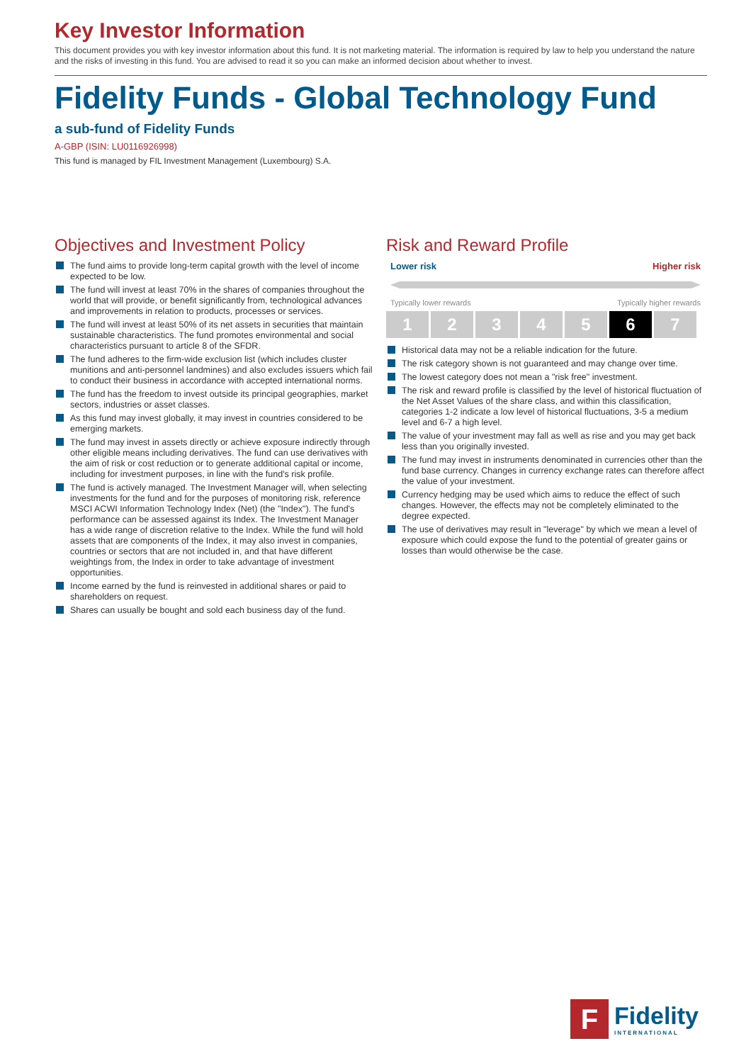Key Investor Information
This document provides you with key investor information about this fund. It is not marketing material. The information is required by law to help you understand the nature and the risks of investing in this fund. You are advised to read it so you can make an informed decision about whether to invest.
Fidelity Funds - Global Technology Fund
a sub-fund of Fidelity Funds
A-GBP (ISIN: LU0116926998)
This fund is managed by FIL Investment Management (Luxembourg) S.A.
Objectives and Investment Policy
The fund aims to provide long-term capital growth with the level of income expected to be low.
The fund will invest at least 70% in the shares of companies throughout the world that will provide, or benefit significantly from, technological advances and improvements in relation to products, processes or services.
The fund will invest at least 50% of its net assets in securities that maintain sustainable characteristics. The fund promotes environmental and social characteristics pursuant to article 8 of the SFDR.
The fund adheres to the firm-wide exclusion list (which includes cluster munitions and anti-personnel landmines) and also excludes issuers which fail to conduct their business in accordance with accepted international norms.
The fund has the freedom to invest outside its principal geographies, market sectors, industries or asset classes.
As this fund may invest globally, it may invest in countries considered to be emerging markets.
The fund may invest in assets directly or achieve exposure indirectly through other eligible means including derivatives. The fund can use derivatives with the aim of risk or cost reduction or to generate additional capital or income, including for investment purposes, in line with the fund's risk profile.
The fund is actively managed. The Investment Manager will, when selecting investments for the fund and for the purposes of monitoring risk, reference MSCI ACWI Information Technology Index (Net) (the "Index"). The fund's performance can be assessed against its Index. The Investment Manager has a wide range of discretion relative to the Index. While the fund will hold assets that are components of the Index, it may also invest in companies, countries or sectors that are not included in, and that have different weightings from, the Index in order to take advantage of investment opportunities.
Income earned by the fund is reinvested in additional shares or paid to shareholders on request.
Shares can usually be bought and sold each business day of the fund.
Risk and Reward Profile
Lower risk Higher risk
Typically lower rewards Typically higher rewards
1 2 3 4 5 6 7
Historical data may not be a reliable indication for the future.
The risk category shown is not guaranteed and may change over time.
The lowest category does not mean a "risk free" investment.
The risk and reward profile is classified by the level of historical fluctuation of the Net Asset Values of the share class, and within this classification, categories 1-2 indicate a low level of historical fluctuations, 3-5 a medium level and 6-7 a high level.
The value of your investment may fall as well as rise and you may get back less than you originally invested.
The fund may invest in instruments denominated in currencies other than the fund base currency. Changes in currency exchange rates can therefore affect the value of your investment.
Currency hedging may be used which aims to reduce the effect of such changes. However, the effects may not be completely eliminated to the degree expected.
The use of derivatives may result in "leverage" by which we mean a level of exposure which could expose the fund to the potential of greater gains or losses than would otherwise be the case.
F
Fidelity
INTERNATIONAL